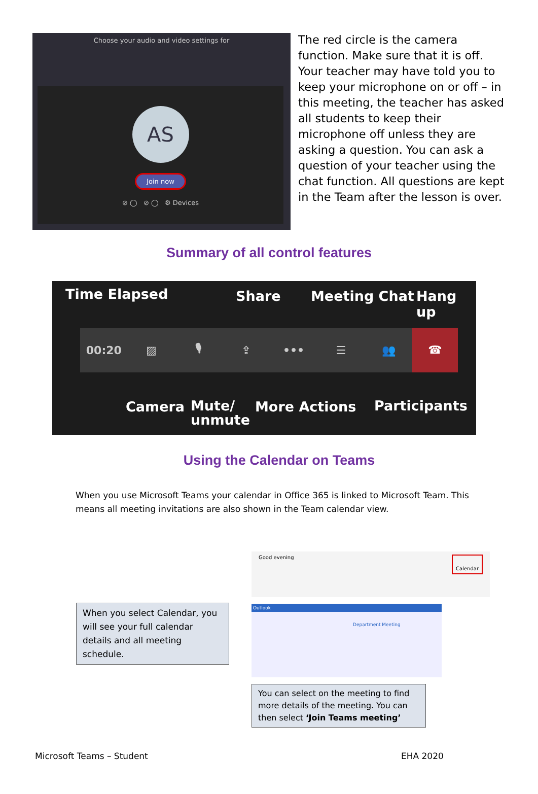Choose your audio and video settings for
AS
Join now
⊘ ◯ ⊘ ◯ ⚙ Devices
The red circle is the camera function. Make sure that it is off. Your teacher may have told you to keep your microphone on or off – in this meeting, the teacher has asked all students to keep their microphone off unless they are asking a question. You can ask a question of your teacher using the chat function. All questions are kept in the Team after the lesson is over.
Summary of all control features
Time Elapsed Share Meeting Chat Hang up
00:20 ▨ 🎙 ⇪ ••• ☰ 👥 ☎
Camera
Mute/
unmute
More Actions Participants
Using the Calendar on Teams
When you use Microsoft Teams your calendar in Office 365 is linked to Microsoft Team. This means all meeting invitations are also shown in the Team calendar view.
Good evening
Calendar
Outlook
Department Meeting
When you select Calendar, you will see your full calendar details and all meeting schedule.
You can select on the meeting to find more details of the meeting. You can then select ‘Join Teams meeting’
Microsoft Teams – Student EHA 2020